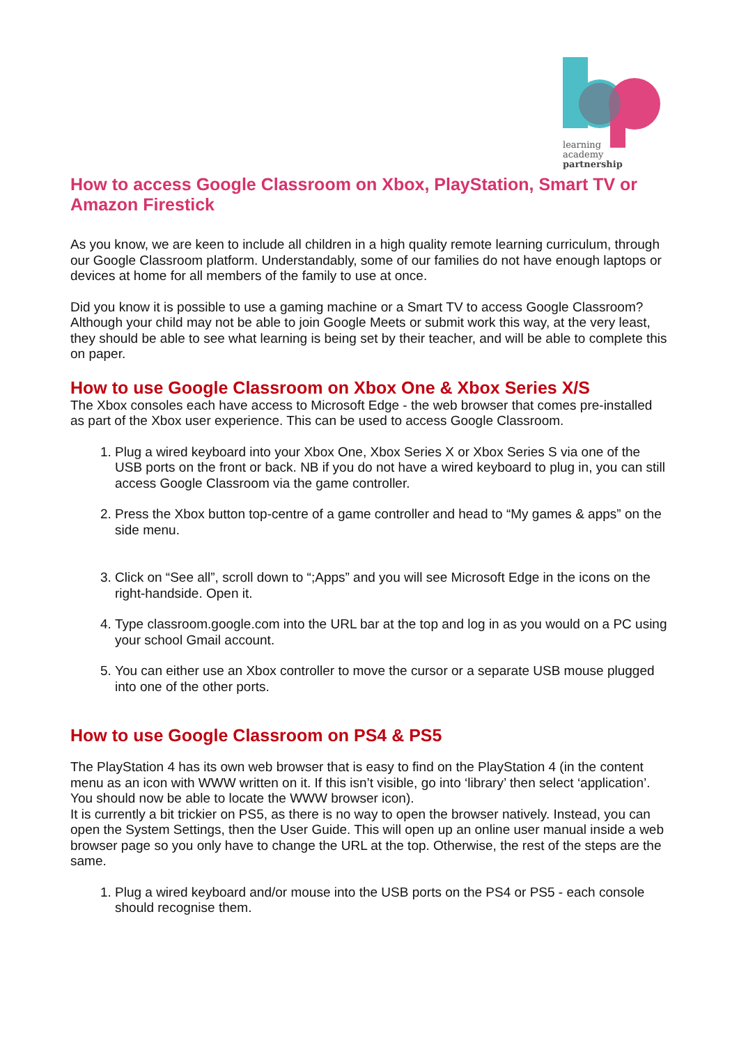learning
academy
partnership
How to access Google Classroom on Xbox, PlayStation, Smart TV or Amazon Firestick
As you know, we are keen to include all children in a high quality remote learning curriculum, through our Google Classroom platform. Understandably, some of our families do not have enough laptops or devices at home for all members of the family to use at once.
Did you know it is possible to use a gaming machine or a Smart TV to access Google Classroom? Although your child may not be able to join Google Meets or submit work this way, at the very least, they should be able to see what learning is being set by their teacher, and will be able to complete this on paper.
How to use Google Classroom on Xbox One & Xbox Series X/S
The Xbox consoles each have access to Microsoft Edge - the web browser that comes pre-installed as part of the Xbox user experience. This can be used to access Google Classroom.
1. Plug a wired keyboard into your Xbox One, Xbox Series X or Xbox Series S via one of the USB ports on the front or back. NB if you do not have a wired keyboard to plug in, you can still access Google Classroom via the game controller.
2. Press the Xbox button top-centre of a game controller and head to “My games & apps” on the side menu.
3. Click on “See all”, scroll down to “;Apps” and you will see Microsoft Edge in the icons on the right-handside. Open it.
4. Type classroom.google.com into the URL bar at the top and log in as you would on a PC using your school Gmail account.
5. You can either use an Xbox controller to move the cursor or a separate USB mouse plugged into one of the other ports.
How to use Google Classroom on PS4 & PS5
The PlayStation 4 has its own web browser that is easy to find on the PlayStation 4 (in the content menu as an icon with WWW written on it. If this isn’t visible, go into ‘library’ then select ‘application’. You should now be able to locate the WWW browser icon).
It is currently a bit trickier on PS5, as there is no way to open the browser natively. Instead, you can open the System Settings, then the User Guide. This will open up an online user manual inside a web browser page so you only have to change the URL at the top. Otherwise, the rest of the steps are the same.
1. Plug a wired keyboard and/or mouse into the USB ports on the PS4 or PS5 - each console should recognise them.